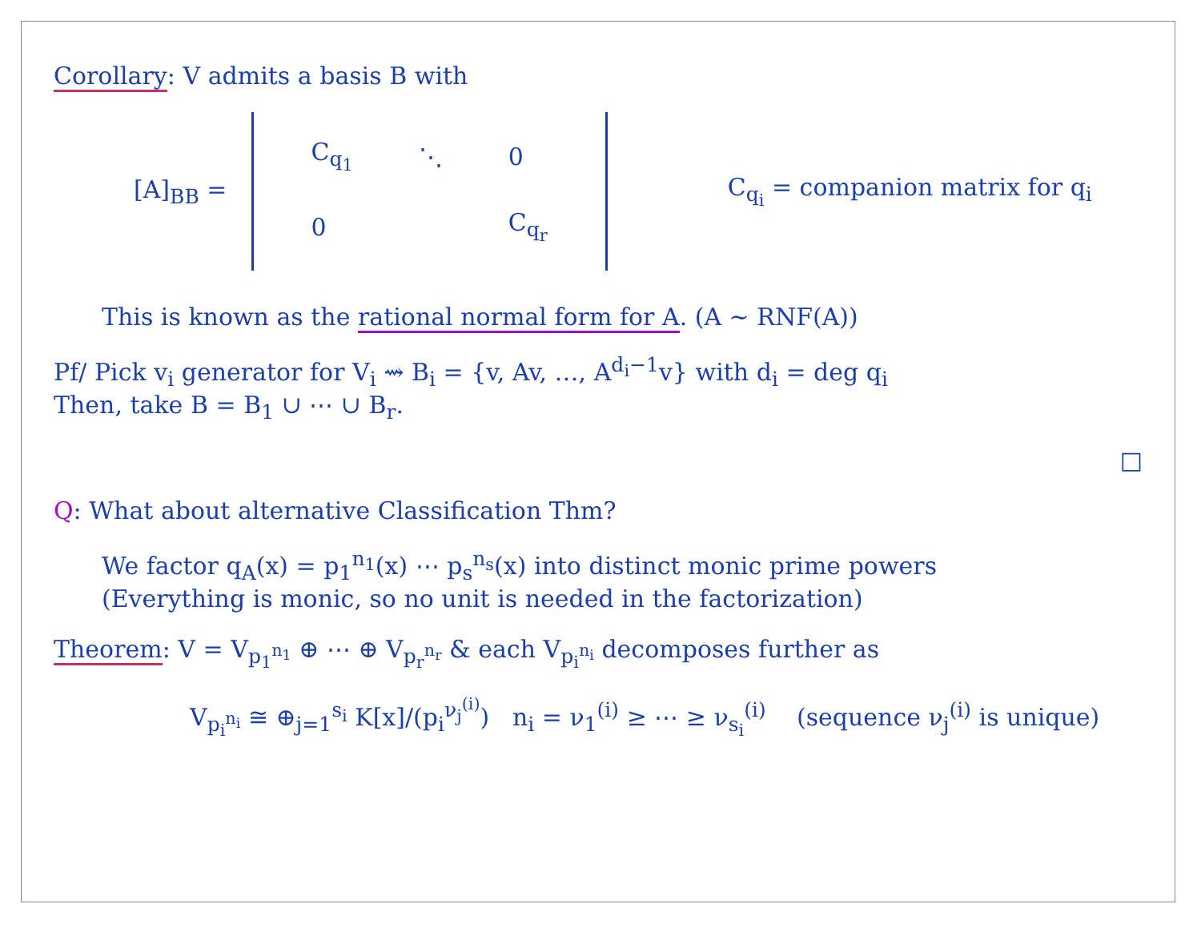Corollary: V admits a basis B with
[A]<sub>BB</sub> =
| C<sub>q<sub>1</sub></sub> | ⋱ | 0 |
| 0 | | C<sub>q<sub>r</sub></sub> |
C<sub>q<sub>i</sub></sub> = companion matrix for q<sub>i</sub>
This is known as the rational normal form for A. (A ∼ RNF(A))
Pf/ Pick v<sub>i</sub> generator for V<sub>i</sub> ⇝ B<sub>i</sub> = {v, Av, …, A<sup>d<sub>i</sub>−1</sup>v} with d<sub>i</sub> = deg q<sub>i</sub>
Then, take B = B<sub>1</sub> ∪ ⋯ ∪ B<sub>r</sub>.
□
Q: What about alternative Classification Thm?
We factor q<sub>A</sub>(x) = p<sub>1</sub><sup>n<sub>1</sub></sup>(x) ⋯ p<sub>s</sub><sup>n<sub>s</sub></sup>(x) into distinct monic prime powers
(Everything is monic, so no unit is needed in the factorization)
Theorem: V = V<sub>p<sub>1</sub><sup>n<sub>1</sub></sup></sub> ⊕ ⋯ ⊕ V<sub>p<sub>r</sub><sup>n<sub>r</sub></sup></sub> & each V<sub>p<sub>i</sub><sup>n<sub>i</sub></sup></sub> decomposes further as
V<sub>p<sub>i</sub><sup>n<sub>i</sub></sup></sub> ≅ ⊕<sub>j=1</sub><sup>s<sub>i</sub></sup> K[x]/(p<sub>i</sub><sup>ν<sub>j</sub><sup>(i)</sup></sup>) n<sub>i</sub> = ν<sub>1</sub><sup>(i)</sup> ≥ ⋯ ≥ ν<sub>s<sub>i</sub></sub><sup>(i)</sup> (sequence ν<sub>j</sub><sup>(i)</sup> is unique)